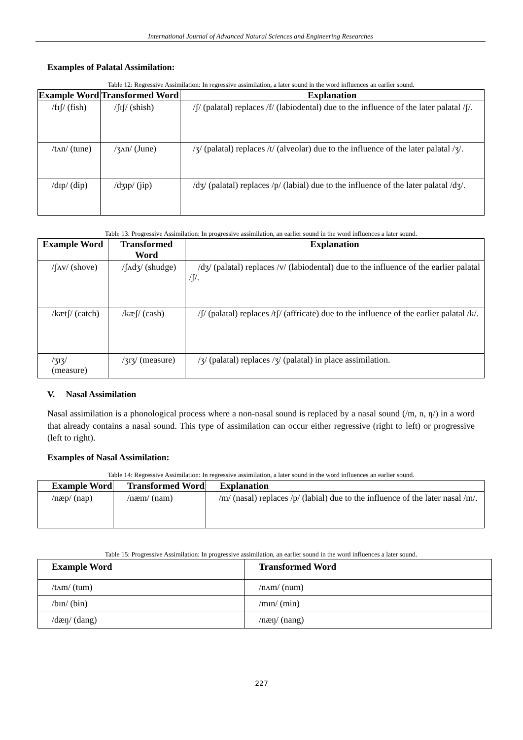International Journal of Advanced Natural Sciences and Engineering Researches
Examples of Palatal Assimilation:
Table 12: Regressive Assimilation: In regressive assimilation, a later sound in the word influences an earlier sound.
| Example Word | Transformed Word | Explanation |
| --- | --- | --- |
| /fɪʃ/ (fish) | /ʃɪʃ/ (shish) | /ʃ/ (palatal) replaces /f/ (labiodental) due to the influence of the later palatal /ʃ/. |
| /tʌn/ (tune) | /ʒʌn/ (June) | /ʒ/ (palatal) replaces /t/ (alveolar) due to the influence of the later palatal /ʒ/. |
| /dɪp/ (dip) | /dʒɪp/ (jip) | /dʒ/ (palatal) replaces /p/ (labial) due to the influence of the later palatal /dʒ/. |
Table 13: Progressive Assimilation: In progressive assimilation, an earlier sound in the word influences a later sound.
| Example Word | Transformed Word | Explanation |
| --- | --- | --- |
| /ʃʌv/ (shove) | /ʃʌdʒ/ (shudge) | /dʒ/ (palatal) replaces /v/ (labiodental) due to the influence of the earlier palatal /ʃ/. |
| /kætʃ/ (catch) | /kæʃ/ (cash) | /ʃ/ (palatal) replaces /tʃ/ (affricate) due to the influence of the earlier palatal /k/. |
| /ʒɪʒ/ (measure) | /ʒɪʒ/ (measure) | /ʒ/ (palatal) replaces /ʒ/ (palatal) in place assimilation. |
V. Nasal Assimilation
Nasal assimilation is a phonological process where a non-nasal sound is replaced by a nasal sound (/m, n, ŋ/) in a word that already contains a nasal sound. This type of assimilation can occur either regressive (right to left) or progressive (left to right).
Examples of Nasal Assimilation:
Table 14: Regressive Assimilation: In regressive assimilation, a later sound in the word influences an earlier sound.
| Example Word | Transformed Word | Explanation |
| --- | --- | --- |
| /næp/ (nap) | /næm/ (nam) | /m/ (nasal) replaces /p/ (labial) due to the influence of the later nasal /m/. |
Table 15: Progressive Assimilation: In progressive assimilation, an earlier sound in the word influences a later sound.
| Example Word | Transformed Word |
| --- | --- |
| /tʌm/ (tum) | /nʌm/ (num) |
| /bɪn/ (bin) | /mɪn/ (min) |
| /dæŋ/ (dang) | /næŋ/ (nang) |
227